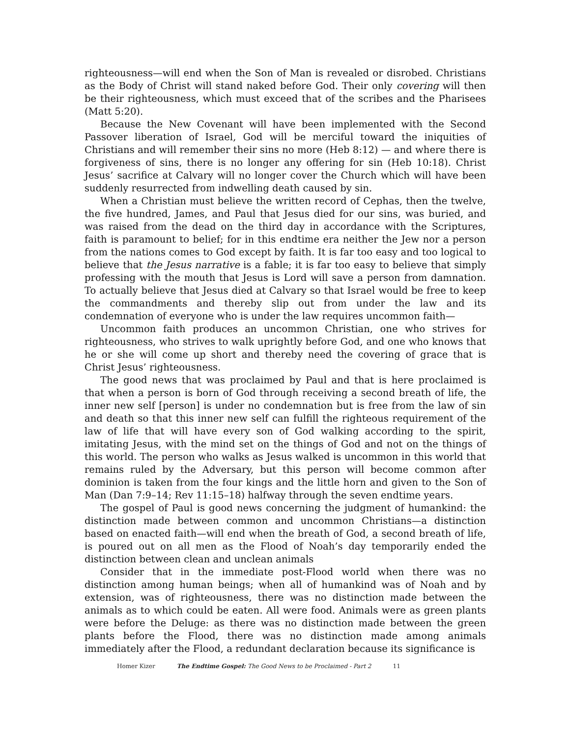righteousness—will end when the Son of Man is revealed or disrobed. Christians as the Body of Christ will stand naked before God. Their only covering will then be their righteousness, which must exceed that of the scribes and the Pharisees (Matt 5:20).
Because the New Covenant will have been implemented with the Second Passover liberation of Israel, God will be merciful toward the iniquities of Christians and will remember their sins no more (Heb 8:12) — and where there is forgiveness of sins, there is no longer any offering for sin (Heb 10:18). Christ Jesus’ sacrifice at Calvary will no longer cover the Church which will have been suddenly resurrected from indwelling death caused by sin.
When a Christian must believe the written record of Cephas, then the twelve, the five hundred, James, and Paul that Jesus died for our sins, was buried, and was raised from the dead on the third day in accordance with the Scriptures, faith is paramount to belief; for in this endtime era neither the Jew nor a person from the nations comes to God except by faith. It is far too easy and too logical to believe that the Jesus narrative is a fable; it is far too easy to believe that simply professing with the mouth that Jesus is Lord will save a person from damnation. To actually believe that Jesus died at Calvary so that Israel would be free to keep the commandments and thereby slip out from under the law and its condemnation of everyone who is under the law requires uncommon faith—
Uncommon faith produces an uncommon Christian, one who strives for righteousness, who strives to walk uprightly before God, and one who knows that he or she will come up short and thereby need the covering of grace that is Christ Jesus’ righteousness.
The good news that was proclaimed by Paul and that is here proclaimed is that when a person is born of God through receiving a second breath of life, the inner new self [person] is under no condemnation but is free from the law of sin and death so that this inner new self can fulfill the righteous requirement of the law of life that will have every son of God walking according to the spirit, imitating Jesus, with the mind set on the things of God and not on the things of this world. The person who walks as Jesus walked is uncommon in this world that remains ruled by the Adversary, but this person will become common after dominion is taken from the four kings and the little horn and given to the Son of Man (Dan 7:9–14; Rev 11:15–18) halfway through the seven endtime years.
The gospel of Paul is good news concerning the judgment of humankind: the distinction made between common and uncommon Christians—a distinction based on enacted faith—will end when the breath of God, a second breath of life, is poured out on all men as the Flood of Noah’s day temporarily ended the distinction between clean and unclean animals
Consider that in the immediate post-Flood world when there was no distinction among human beings; when all of humankind was of Noah and by extension, was of righteousness, there was no distinction made between the animals as to which could be eaten. All were food. Animals were as green plants were before the Deluge: as there was no distinction made between the green plants before the Flood, there was no distinction made among animals immediately after the Flood, a redundant declaration because its significance is
Homer Kizer The Endtime Gospel: The Good News to be Proclaimed - Part 2 11